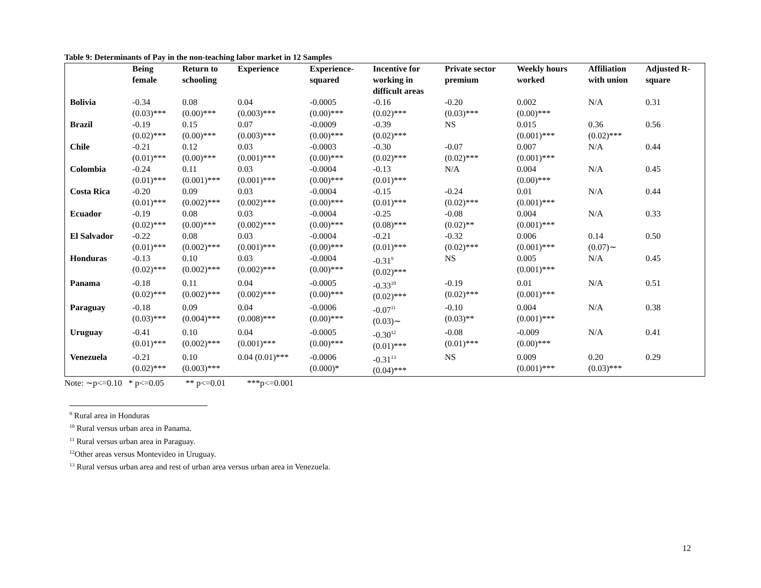Table 9: Determinants of Pay in the non-teaching labor market in 12 Samples
| | Being female | Return to schooling | Experience | Experience- squared | Incentive for working in difficult areas | Private sector premium | Weekly hours worked | Affiliation with union | Adjusted R- square |
| --- | --- | --- | --- | --- | --- | --- | --- | --- | --- |
| Bolivia | -0.34 (0.03)*** | 0.08 (0.00)*** | 0.04 (0.003)*** | -0.0005 (0.00)*** | -0.16 (0.02)*** | -0.20 (0.03)*** | 0.002 (0.00)*** | N/A | 0.31 |
| Brazil | -0.19 (0.02)*** | 0.15 (0.00)*** | 0.07 (0.003)*** | -0.0009 (0.00)*** | -0.39 (0.02)*** | NS | 0.015 (0.001)*** | 0.36 (0.02)*** | 0.56 |
| Chile | -0.21 (0.01)*** | 0.12 (0.00)*** | 0.03 (0.001)*** | -0.0003 (0.00)*** | -0.30 (0.02)*** | -0.07 (0.02)*** | 0.007 (0.001)*** | N/A | 0.44 |
| Colombia | -0.24 (0.01)*** | 0.11 (0.001)*** | 0.03 (0.001)*** | -0.0004 (0.00)*** | -0.13 (0.01)*** | N/A | 0.004 (0.00)*** | N/A | 0.45 |
| Costa Rica | -0.20 (0.01)*** | 0.09 (0.002)*** | 0.03 (0.002)*** | -0.0004 (0.00)*** | -0.15 (0.01)*** | -0.24 (0.02)*** | 0.01 (0.001)*** | N/A | 0.44 |
| Ecuador | -0.19 (0.02)*** | 0.08 (0.00)*** | 0.03 (0.002)*** | -0.0004 (0.00)*** | -0.25 (0.08)*** | -0.08 (0.02)** | 0.004 (0.001)*** | N/A | 0.33 |
| El Salvador | -0.22 (0.01)*** | 0.08 (0.002)*** | 0.03 (0.001)*** | -0.0004 (0.00)*** | -0.21 (0.01)*** | -0.32 (0.02)*** | 0.006 (0.001)*** | 0.14 (0.07)∼ | 0.50 |
| Honduras | -0.13 (0.02)*** | 0.10 (0.002)*** | 0.03 (0.002)*** | -0.0004 (0.00)*** | -0.31<sup>9</sup> (0.02)*** | NS | 0.005 (0.001)*** | N/A | 0.45 |
| Panama | -0.18 (0.02)*** | 0.11 (0.002)*** | 0.04 (0.002)*** | -0.0005 (0.00)*** | -0.33<sup>10</sup> (0.02)*** | -0.19 (0.02)*** | 0.01 (0.001)*** | N/A | 0.51 |
| Paraguay | -0.18 (0.03)*** | 0.09 (0.004)*** | 0.04 (0.008)*** | -0.0006 (0.00)*** | -0.07<sup>11</sup> (0.03)∼ | -0.10 (0.03)** | 0.004 (0.001)*** | N/A | 0.38 |
| Uruguay | -0.41 (0.01)*** | 0.10 (0.002)*** | 0.04 (0.001)*** | -0.0005 (0.00)*** | -0.30<sup>12</sup> (0.01)*** | -0.08 (0.01)*** | -0.009 (0.00)*** | N/A | 0.41 |
| Venezuela | -0.21 (0.02)*** | 0.10 (0.003)*** | 0.04 (0.01)*** | -0.0006 (0.000)* | -0.31<sup>13</sup> (0.04)*** | NS | 0.009 (0.001)*** | 0.20 (0.03)*** | 0.29 |
Note: ∼p<=0.10 * p<=0.05 ** p<=0.01 ***p<=0.001
<sup>9</sup> Rural area in Honduras
<sup>10</sup> Rural versus urban area in Panama.
<sup>11</sup> Rural versus urban area in Paraguay.
<sup>12</sup> Other areas versus Montevideo in Uruguay.
<sup>13</sup> Rural versus urban area and rest of urban area versus urban area in Venezuela.
12